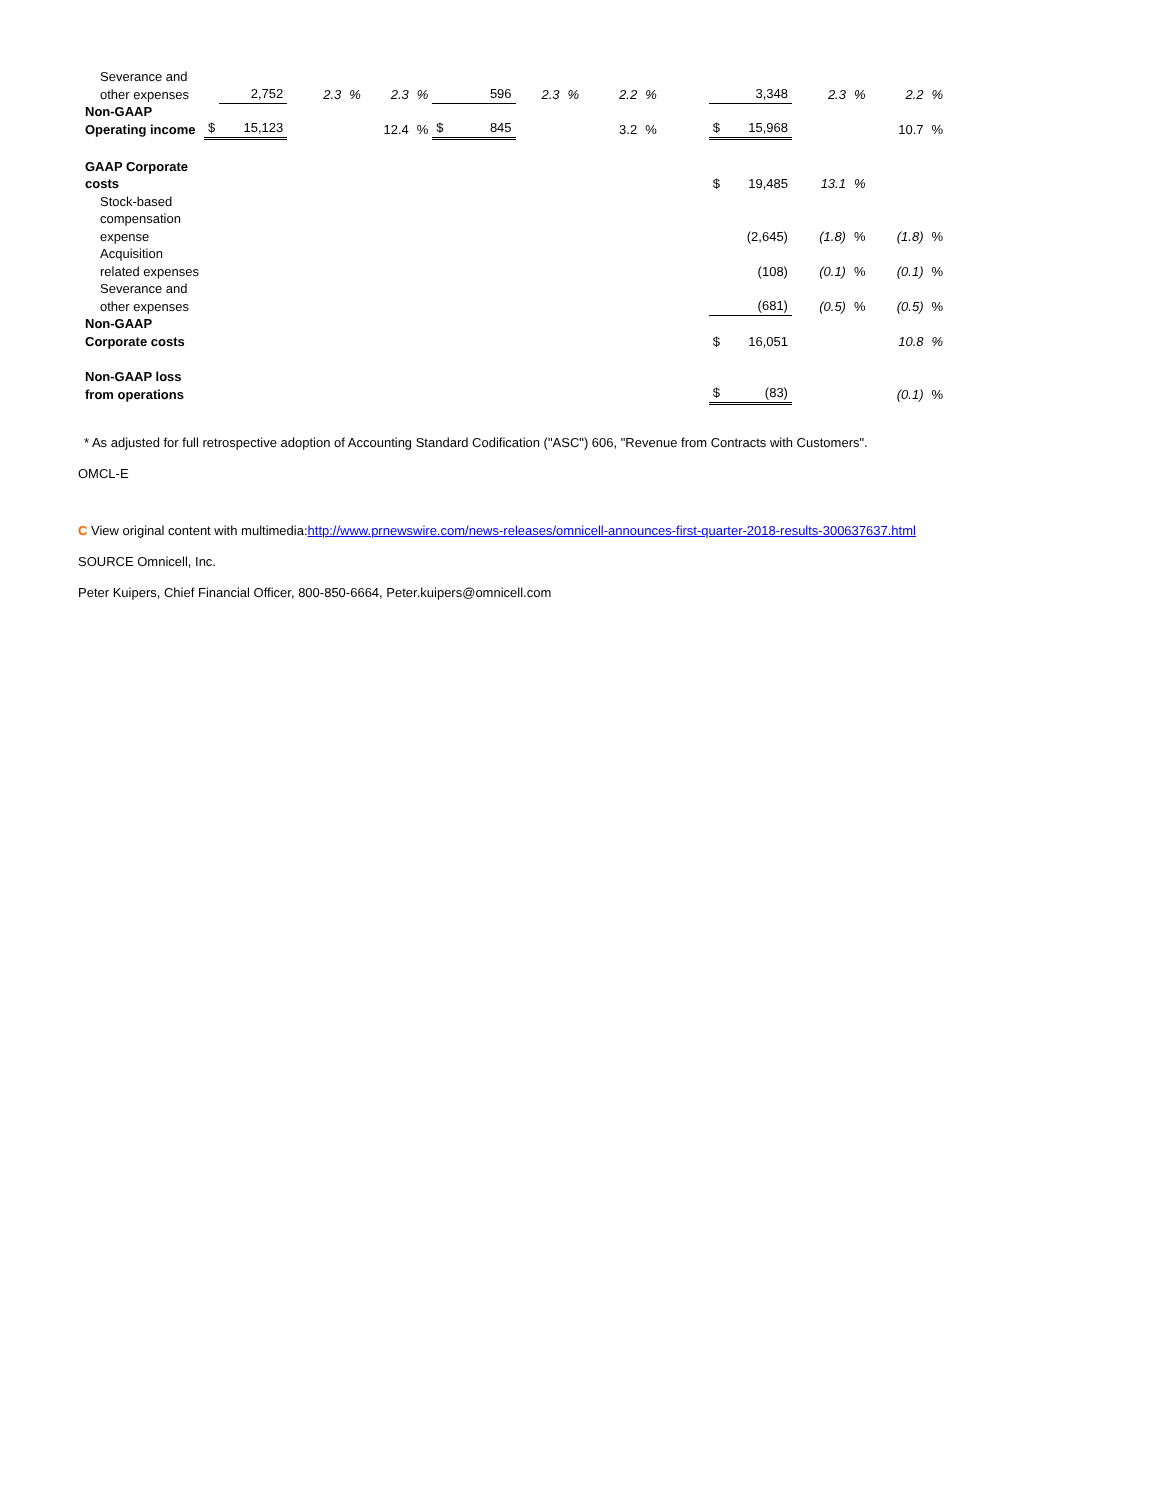| Severance and other expenses | | 2,752 | 2.3 | % | 2.3 | % | | 596 | 2.3 | % | 2.2 | % | | | 3,348 | 2.3 | % | 2.2 | % |
| Non-GAAP Operating income | $ | 15,123 | | | 12.4 | % | $ | 845 | | | 3.2 | % | | $ | 15,968 | | | 10.7 | % |
| GAAP Corporate costs | | | | | | | | | | | | | | $ | 19,485 | 13.1 | % | | |
| Stock-based compensation expense | | | | | | | | | | | | | | | (2,645) | (1.8) | % | (1.8) | % |
| Acquisition related expenses | | | | | | | | | | | | | | | (108) | (0.1) | % | (0.1) | % |
| Severance and other expenses | | | | | | | | | | | | | | | (681) | (0.5) | % | (0.5) | % |
| Non-GAAP Corporate costs | | | | | | | | | | | | | | $ | 16,051 | | | 10.8 | % |
| Non-GAAP loss from operations | | | | | | | | | | | | | | $ | (83) | | | (0.1) | % |
* As adjusted for full retrospective adoption of Accounting Standard Codification ("ASC") 606, "Revenue from Contracts with Customers".
OMCL-E
C View original content with multimedia:http://www.prnewswire.com/news-releases/omnicell-announces-first-quarter-2018-results-300637637.html
SOURCE Omnicell, Inc.
Peter Kuipers, Chief Financial Officer, 800-850-6664, Peter.kuipers@omnicell.com